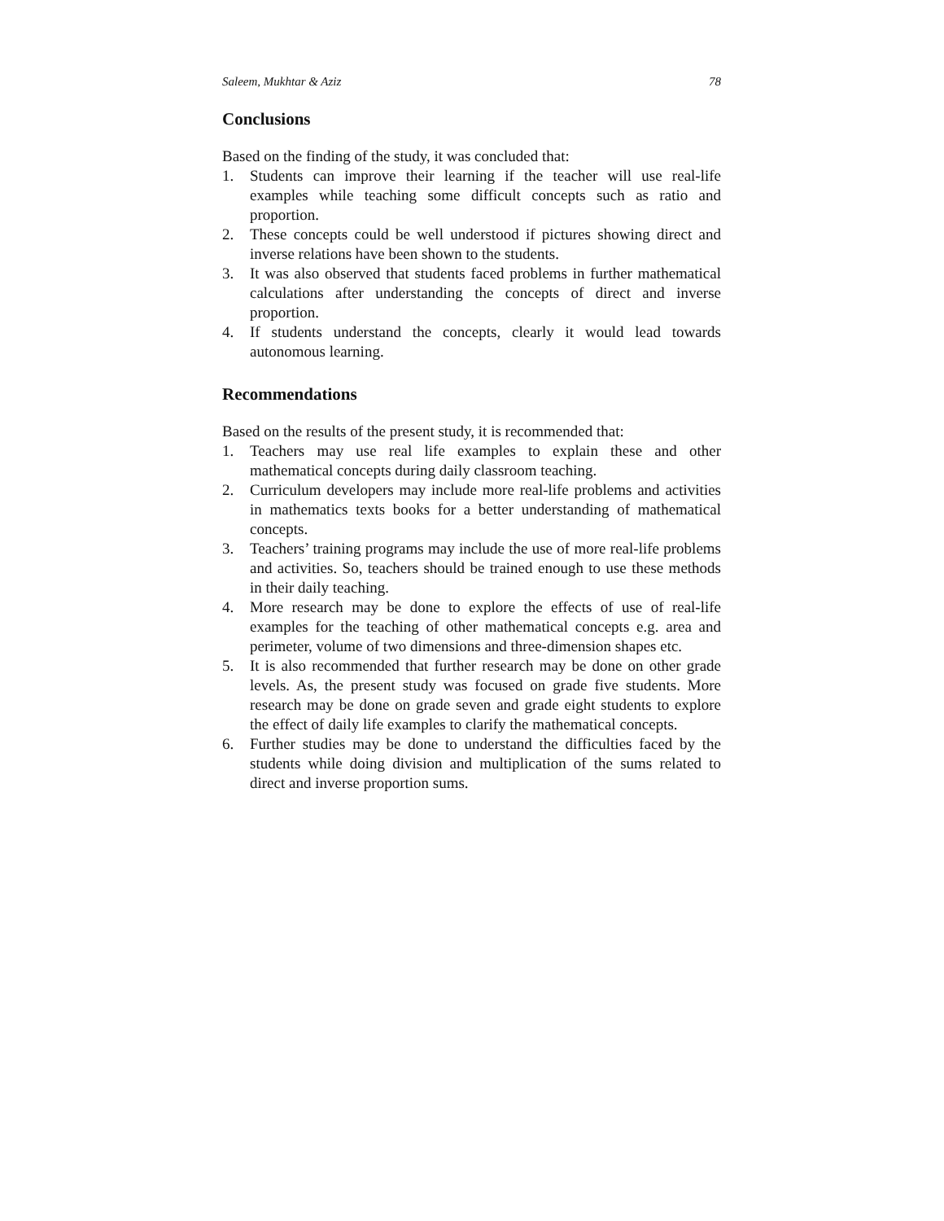Saleem, Mukhtar & Aziz 78
Conclusions
Based on the finding of the study, it was concluded that:
1. Students can improve their learning if the teacher will use real-life examples while teaching some difficult concepts such as ratio and proportion.
2. These concepts could be well understood if pictures showing direct and inverse relations have been shown to the students.
3. It was also observed that students faced problems in further mathematical calculations after understanding the concepts of direct and inverse proportion.
4. If students understand the concepts, clearly it would lead towards autonomous learning.
Recommendations
Based on the results of the present study, it is recommended that:
1. Teachers may use real life examples to explain these and other mathematical concepts during daily classroom teaching.
2. Curriculum developers may include more real-life problems and activities in mathematics texts books for a better understanding of mathematical concepts.
3. Teachers’ training programs may include the use of more real-life problems and activities. So, teachers should be trained enough to use these methods in their daily teaching.
4. More research may be done to explore the effects of use of real-life examples for the teaching of other mathematical concepts e.g. area and perimeter, volume of two dimensions and three-dimension shapes etc.
5. It is also recommended that further research may be done on other grade levels. As, the present study was focused on grade five students. More research may be done on grade seven and grade eight students to explore the effect of daily life examples to clarify the mathematical concepts.
6. Further studies may be done to understand the difficulties faced by the students while doing division and multiplication of the sums related to direct and inverse proportion sums.